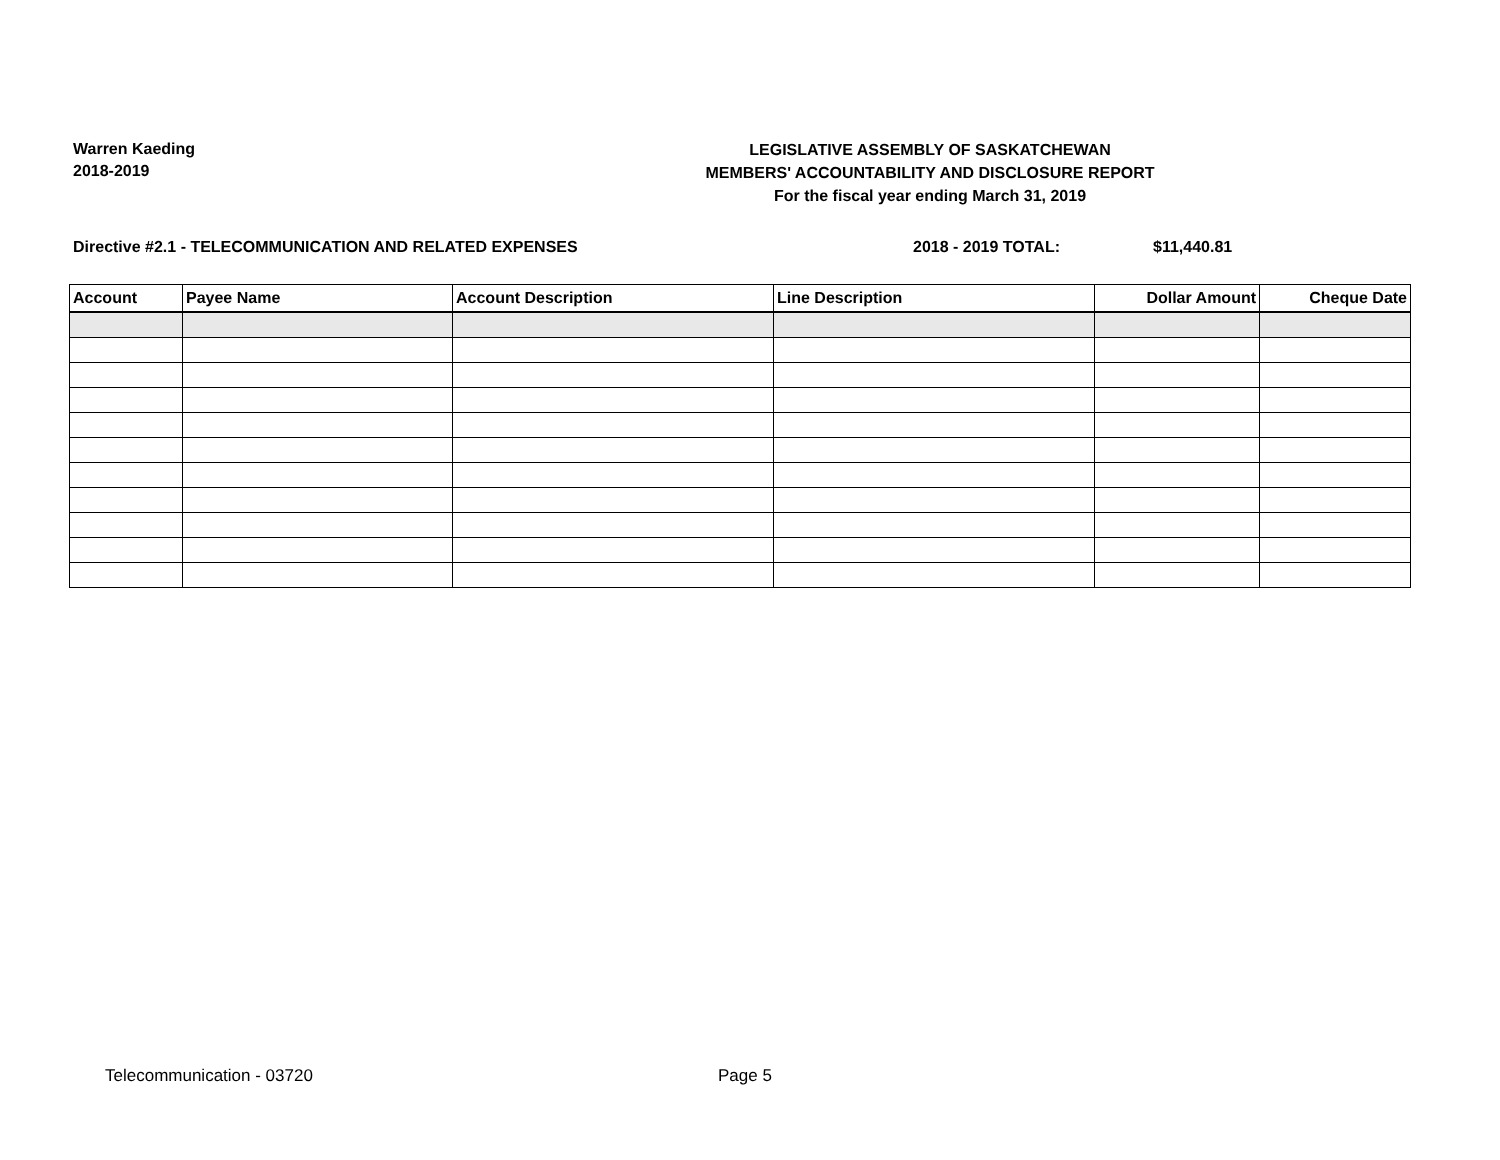Warren Kaeding
2018-2019
LEGISLATIVE ASSEMBLY OF SASKATCHEWAN
MEMBERS' ACCOUNTABILITY AND DISCLOSURE REPORT
For the fiscal year ending March 31, 2019
Directive #2.1 - TELECOMMUNICATION AND RELATED EXPENSES
2018 - 2019 TOTAL: $11,440.81
| Account | Payee Name | Account Description | Line Description | Dollar Amount | Cheque Date |
| --- | --- | --- | --- | --- | --- |
Telecommunication - 03720 Page 5